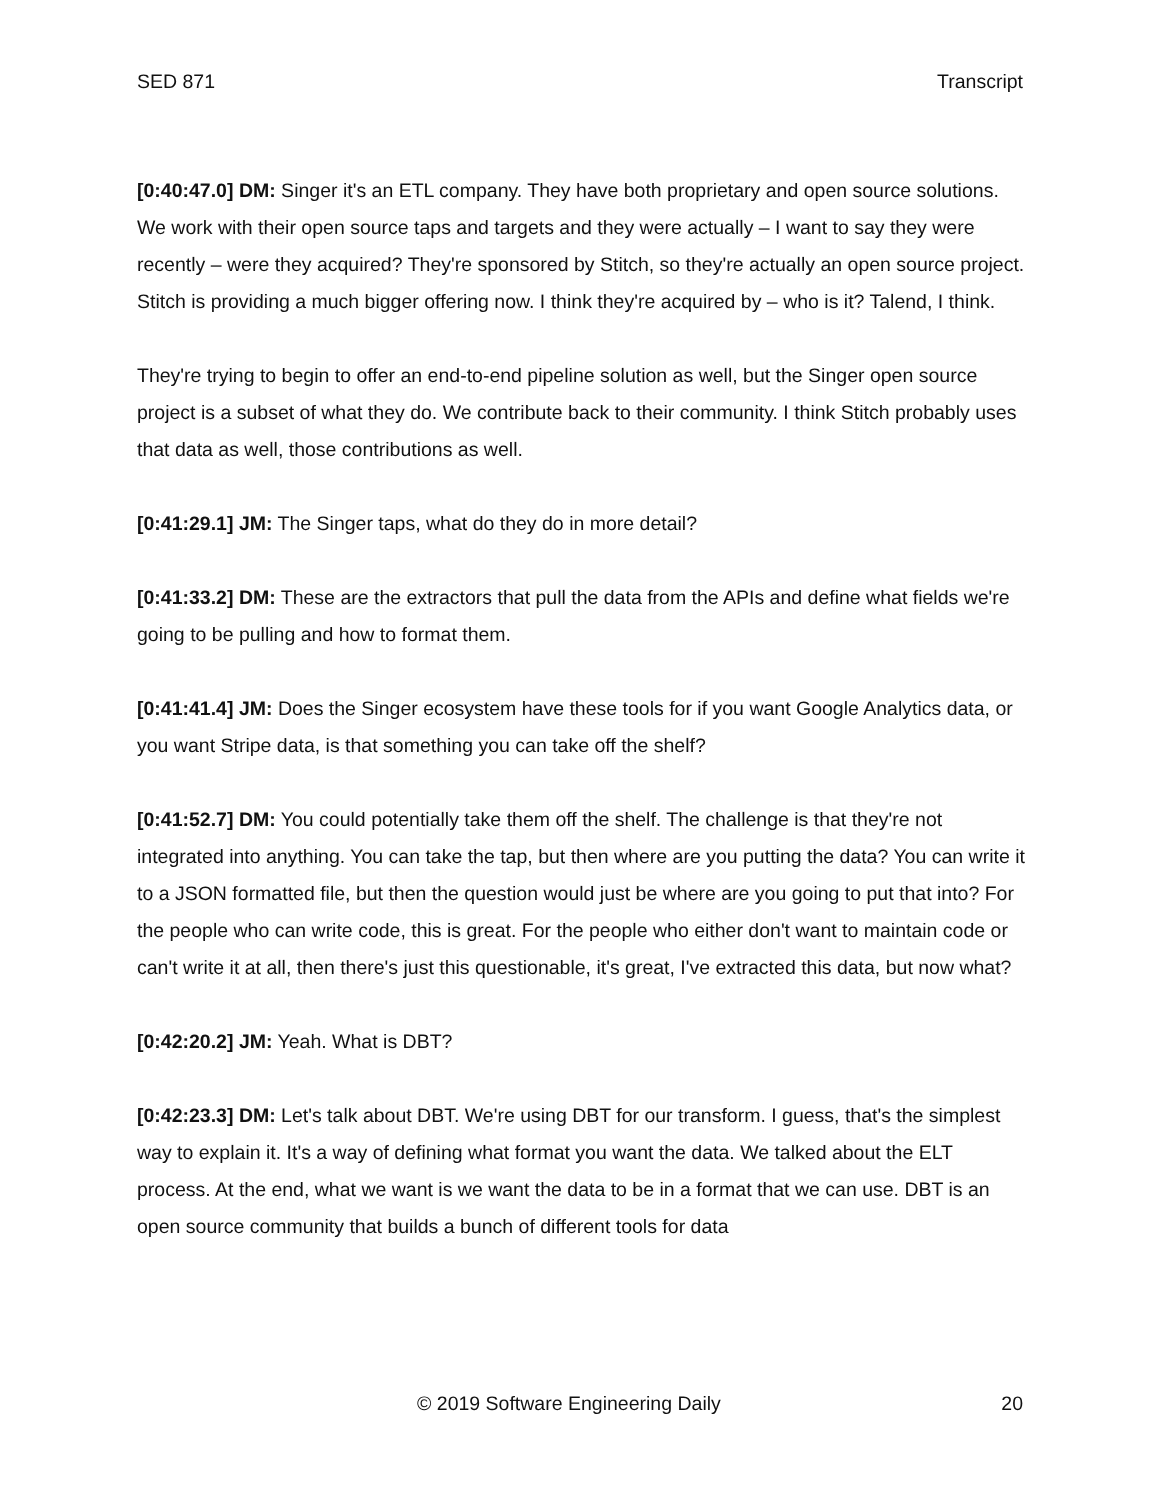SED 871 Transcript
[0:40:47.0] DM: Singer it's an ETL company. They have both proprietary and open source solutions. We work with their open source taps and targets and they were actually – I want to say they were recently – were they acquired? They're sponsored by Stitch, so they're actually an open source project. Stitch is providing a much bigger offering now. I think they're acquired by – who is it? Talend, I think.
They're trying to begin to offer an end-to-end pipeline solution as well, but the Singer open source project is a subset of what they do. We contribute back to their community. I think Stitch probably uses that data as well, those contributions as well.
[0:41:29.1] JM: The Singer taps, what do they do in more detail?
[0:41:33.2] DM: These are the extractors that pull the data from the APIs and define what fields we're going to be pulling and how to format them.
[0:41:41.4] JM: Does the Singer ecosystem have these tools for if you want Google Analytics data, or you want Stripe data, is that something you can take off the shelf?
[0:41:52.7] DM: You could potentially take them off the shelf. The challenge is that they're not integrated into anything. You can take the tap, but then where are you putting the data? You can write it to a JSON formatted file, but then the question would just be where are you going to put that into? For the people who can write code, this is great. For the people who either don't want to maintain code or can't write it at all, then there's just this questionable, it's great, I've extracted this data, but now what?
[0:42:20.2] JM: Yeah. What is DBT?
[0:42:23.3] DM: Let's talk about DBT. We're using DBT for our transform. I guess, that's the simplest way to explain it. It's a way of defining what format you want the data. We talked about the ELT process. At the end, what we want is we want the data to be in a format that we can use. DBT is an open source community that builds a bunch of different tools for data
© 2019 Software Engineering Daily 20